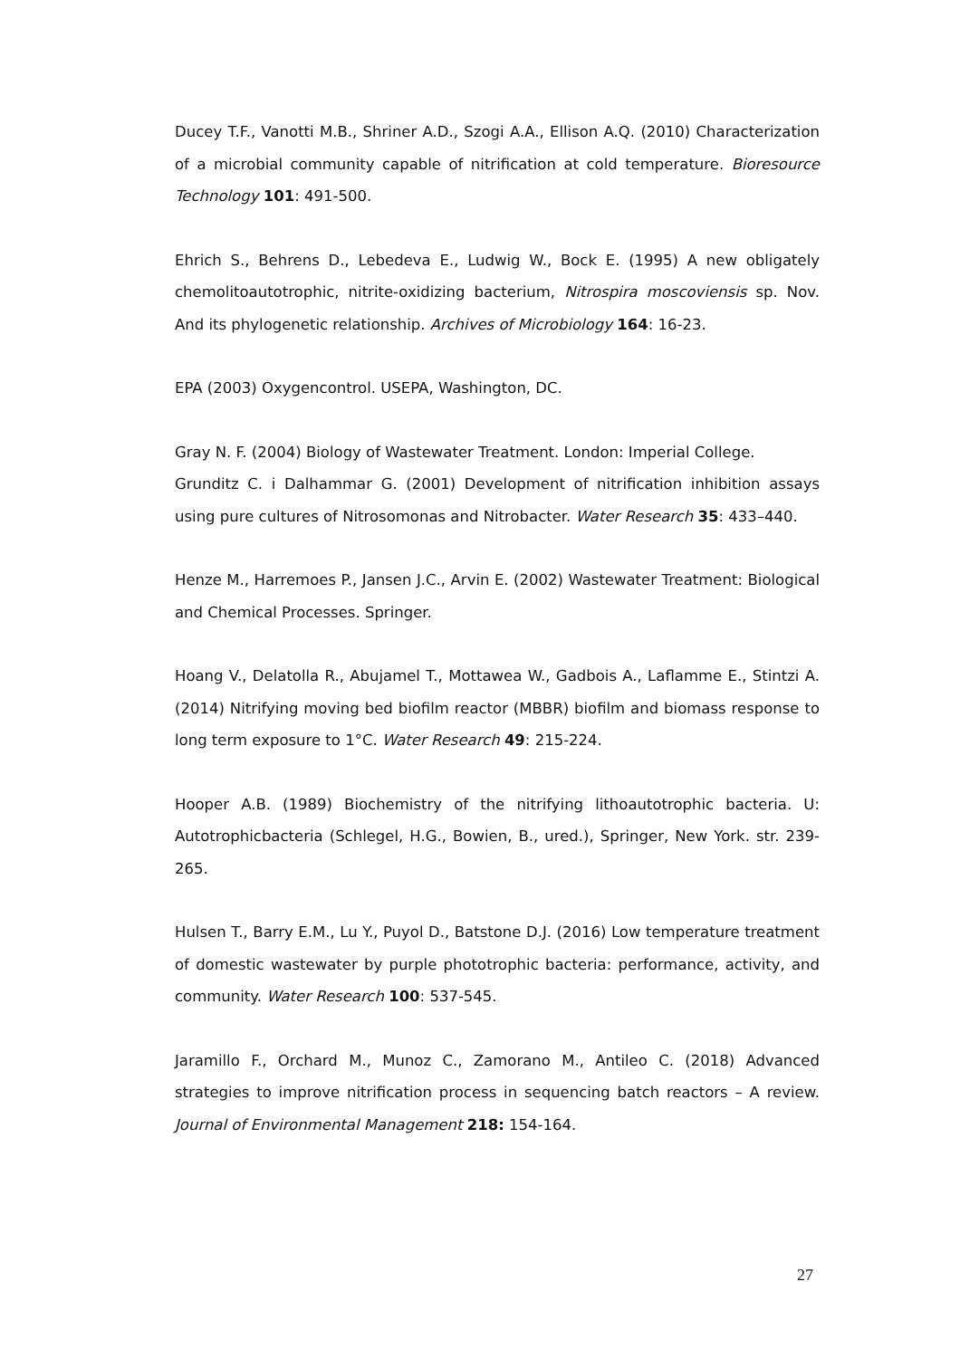Ducey T.F., Vanotti M.B., Shriner A.D., Szogi A.A., Ellison A.Q. (2010) Characterization of a microbial community capable of nitrification at cold temperature. Bioresource Technology 101: 491-500.
Ehrich S., Behrens D., Lebedeva E., Ludwig W., Bock E. (1995) A new obligately chemolitoautotrophic, nitrite-oxidizing bacterium, Nitrospira moscoviensis sp. Nov. And its phylogenetic relationship. Archives of Microbiology 164: 16-23.
EPA (2003) Oxygencontrol. USEPA, Washington, DC.
Gray N. F. (2004) Biology of Wastewater Treatment. London: Imperial College.
Grunditz C. i Dalhammar G. (2001) Development of nitrification inhibition assays using pure cultures of Nitrosomonas and Nitrobacter. Water Research 35: 433–440.
Henze M., Harremoes P., Jansen J.C., Arvin E. (2002) Wastewater Treatment: Biological and Chemical Processes. Springer.
Hoang V., Delatolla R., Abujamel T., Mottawea W., Gadbois A., Laflamme E., Stintzi A. (2014) Nitrifying moving bed biofilm reactor (MBBR) biofilm and biomass response to long term exposure to 1°C. Water Research 49: 215-224.
Hooper A.B. (1989) Biochemistry of the nitrifying lithoautotrophic bacteria. U: Autotrophicbacteria (Schlegel, H.G., Bowien, B., ured.), Springer, New York. str. 239-265.
Hulsen T., Barry E.M., Lu Y., Puyol D., Batstone D.J. (2016) Low temperature treatment of domestic wastewater by purple phototrophic bacteria: performance, activity, and community. Water Research 100: 537-545.
Jaramillo F., Orchard M., Munoz C., Zamorano M., Antileo C. (2018) Advanced strategies to improve nitrification process in sequencing batch reactors – A review. Journal of Environmental Management 218: 154-164.
27